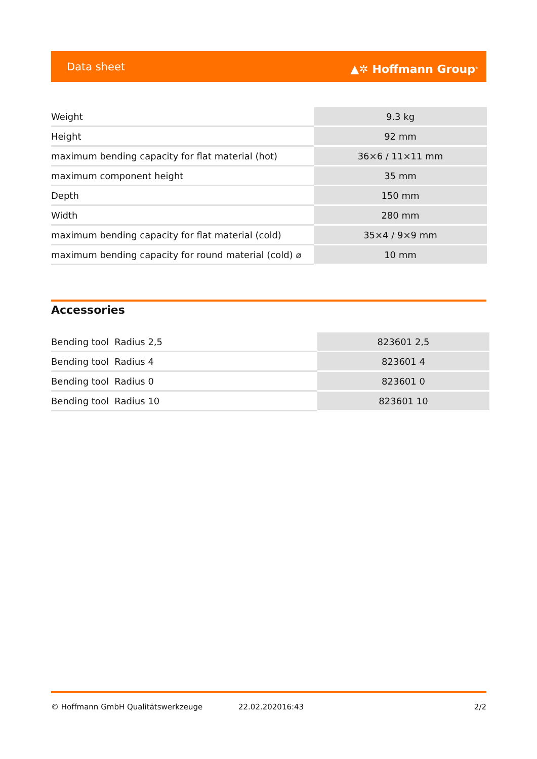Data sheet ▲✲ Hoffmann Group<sup>®</sup>
| Weight | 9.3 kg |
| Height | 92 mm |
| maximum bending capacity for flat material (hot) | 36×6 / 11×11 mm |
| maximum component height | 35 mm |
| Depth | 150 mm |
| Width | 280 mm |
| maximum bending capacity for flat material (cold) | 35×4 / 9×9 mm |
| maximum bending capacity for round material (cold) ⌀ | 10 mm |
Accessories
| Bending tool Radius 2,5 | 823601 2,5 |
| Bending tool Radius 4 | 823601 4 |
| Bending tool Radius 0 | 823601 0 |
| Bending tool Radius 10 | 823601 10 |
© Hoffmann GmbH Qualitätswerkzeuge 22.02.202016:43 2/2